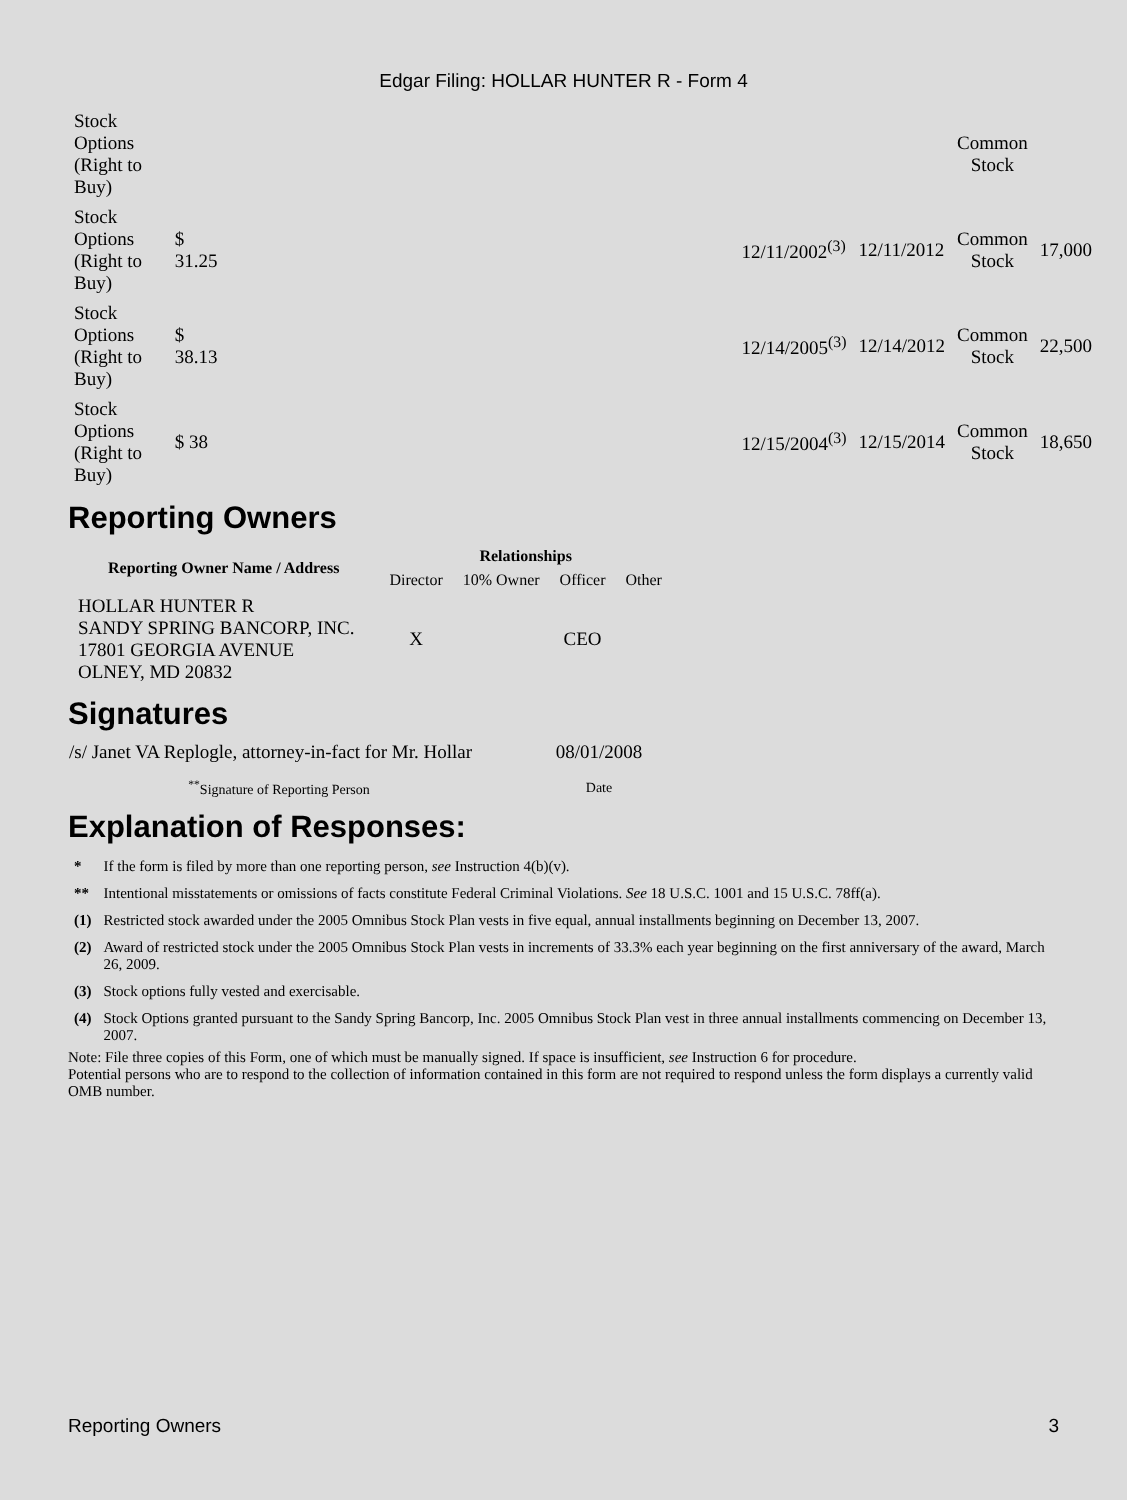Edgar Filing: HOLLAR HUNTER R - Form 4
| Stock Options (Right to Buy) | | | | | Common Stock | |
| Stock Options (Right to Buy) | $ 31.25 | | 12/11/2002<sup>(3)</sup> | 12/11/2012 | Common Stock | 17,000 |
| Stock Options (Right to Buy) | $ 38.13 | | 12/14/2005<sup>(3)</sup> | 12/14/2012 | Common Stock | 22,500 |
| Stock Options (Right to Buy) | $ 38 | | 12/15/2004<sup>(3)</sup> | 12/15/2014 | Common Stock | 18,650 |
Reporting Owners
| Reporting Owner Name / Address | Relationships | | | |
| --- | --- | --- | --- | --- |
| | Director | 10% Owner | Officer | Other |
| HOLLAR HUNTER R SANDY SPRING BANCORP, INC. 17801 GEORGIA AVENUE OLNEY, MD 20832 | X | | CEO | |
Signatures
| /s/ Janet VA Replogle, attorney-in-fact for Mr. Hollar | 08/01/2008 |
| <sup>**</sup> Signature of Reporting Person | Date |
Explanation of Responses:
| * | If the form is filed by more than one reporting person, see Instruction 4(b)(v). |
| ** | Intentional misstatements or omissions of facts constitute Federal Criminal Violations. See 18 U.S.C. 1001 and 15 U.S.C. 78ff(a). |
| (1) | Restricted stock awarded under the 2005 Omnibus Stock Plan vests in five equal, annual installments beginning on December 13, 2007. |
| (2) | Award of restricted stock under the 2005 Omnibus Stock Plan vests in increments of 33.3% each year beginning on the first anniversary of the award, March 26, 2009. |
| (3) | Stock options fully vested and exercisable. |
| (4) | Stock Options granted pursuant to the Sandy Spring Bancorp, Inc. 2005 Omnibus Stock Plan vest in three annual installments commencing on December 13, 2007. |
Note: File three copies of this Form, one of which must be manually signed. If space is insufficient, see Instruction 6 for procedure.
Potential persons who are to respond to the collection of information contained in this form are not required to respond unless the form displays a currently valid OMB number.
Reporting Owners 3